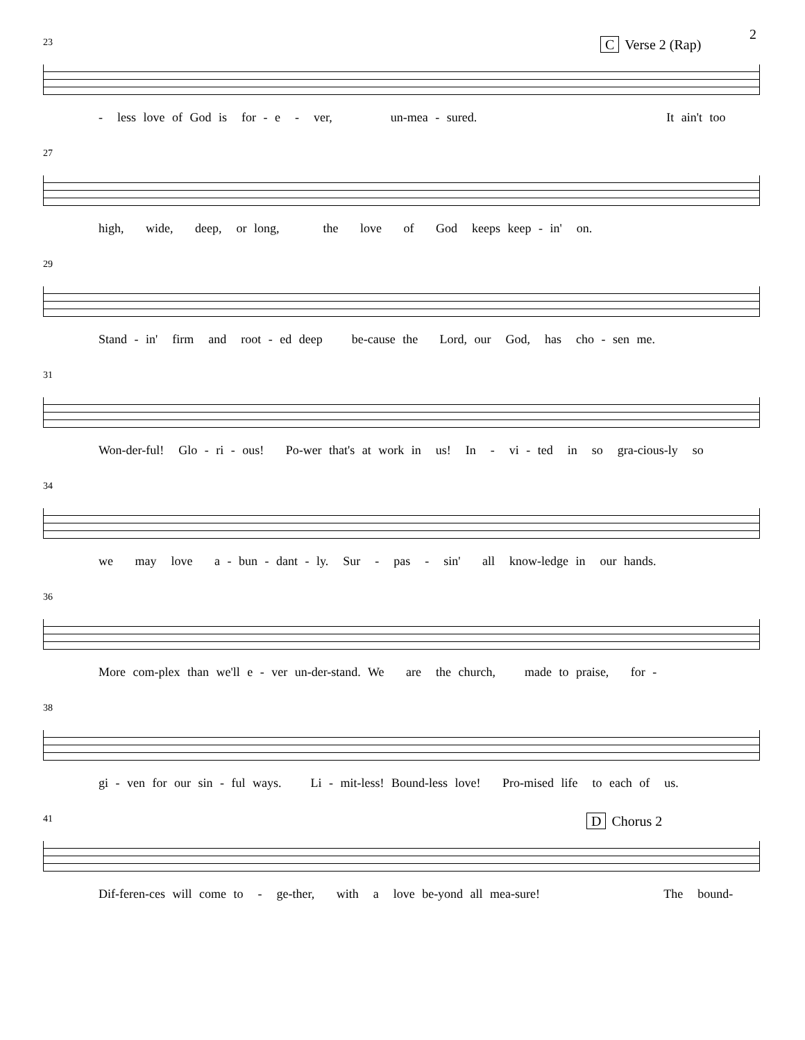2
C Verse 2 (Rap)
23
- less love of God is for - e - ver, un-mea - sured. It ain't too
27
high, wide, deep, or long, the love of God keeps keep - in' on.
29
Stand - in' firm and root - ed deep be-cause the Lord, our God, has cho - sen me.
31
Won-der-ful! Glo - ri - ous! Po-wer that's at work in us! In - vi - ted in so gra-cious-ly so
34
we may love a - bun - dant - ly. Sur - pas - sin' all know-ledge in our hands.
36
More com-plex than we'll e - ver un-der-stand. We are the church, made to praise, for -
38
gi - ven for our sin - ful ways. Li - mit-less! Bound-less love! Pro-mised life to each of us.
D Chorus 2
41
Dif-feren-ces will come to - ge-ther, with a love be-yond all mea-sure! The bound-